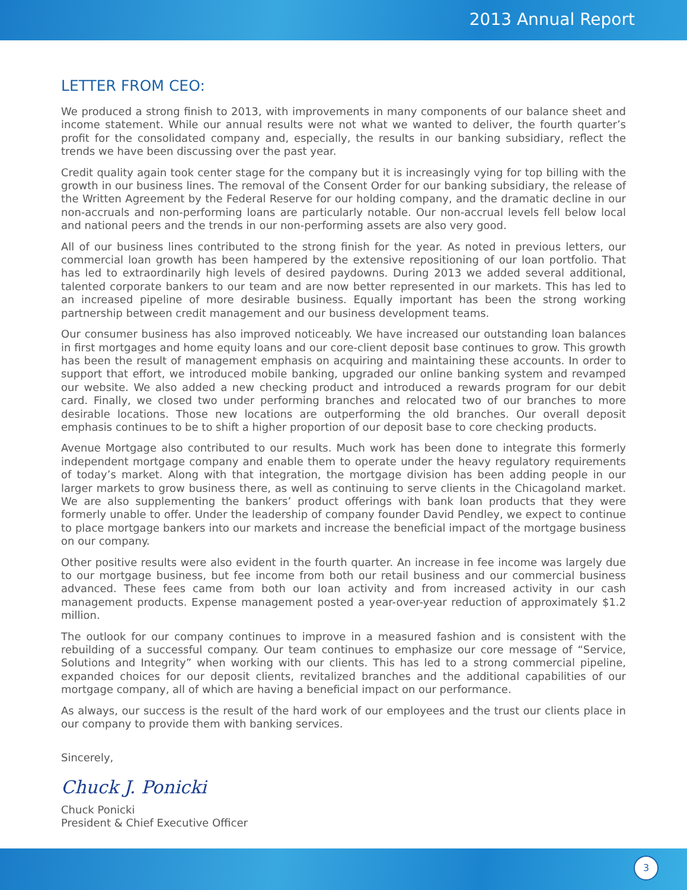2013 Annual Report
LETTER FROM CEO:
We produced a strong finish to 2013, with improvements in many components of our balance sheet and income statement. While our annual results were not what we wanted to deliver, the fourth quarter’s profit for the consolidated company and, especially, the results in our banking subsidiary, reflect the trends we have been discussing over the past year.
Credit quality again took center stage for the company but it is increasingly vying for top billing with the growth in our business lines. The removal of the Consent Order for our banking subsidiary, the release of the Written Agreement by the Federal Reserve for our holding company, and the dramatic decline in our non-accruals and non-performing loans are particularly notable. Our non-accrual levels fell below local and national peers and the trends in our non-performing assets are also very good.
All of our business lines contributed to the strong finish for the year. As noted in previous letters, our commercial loan growth has been hampered by the extensive repositioning of our loan portfolio. That has led to extraordinarily high levels of desired paydowns. During 2013 we added several additional, talented corporate bankers to our team and are now better represented in our markets. This has led to an increased pipeline of more desirable business. Equally important has been the strong working partnership between credit management and our business development teams.
Our consumer business has also improved noticeably. We have increased our outstanding loan balances in first mortgages and home equity loans and our core-client deposit base continues to grow. This growth has been the result of management emphasis on acquiring and maintaining these accounts. In order to support that effort, we introduced mobile banking, upgraded our online banking system and revamped our website. We also added a new checking product and introduced a rewards program for our debit card. Finally, we closed two under performing branches and relocated two of our branches to more desirable locations. Those new locations are outperforming the old branches. Our overall deposit emphasis continues to be to shift a higher proportion of our deposit base to core checking products.
Avenue Mortgage also contributed to our results. Much work has been done to integrate this formerly independent mortgage company and enable them to operate under the heavy regulatory requirements of today’s market. Along with that integration, the mortgage division has been adding people in our larger markets to grow business there, as well as continuing to serve clients in the Chicagoland market. We are also supplementing the bankers’ product offerings with bank loan products that they were formerly unable to offer. Under the leadership of company founder David Pendley, we expect to continue to place mortgage bankers into our markets and increase the beneficial impact of the mortgage business on our company.
Other positive results were also evident in the fourth quarter. An increase in fee income was largely due to our mortgage business, but fee income from both our retail business and our commercial business advanced. These fees came from both our loan activity and from increased activity in our cash management products. Expense management posted a year-over-year reduction of approximately $1.2 million.
The outlook for our company continues to improve in a measured fashion and is consistent with the rebuilding of a successful company. Our team continues to emphasize our core message of “Service, Solutions and Integrity” when working with our clients. This has led to a strong commercial pipeline, expanded choices for our deposit clients, revitalized branches and the additional capabilities of our mortgage company, all of which are having a beneficial impact on our performance.
As always, our success is the result of the hard work of our employees and the trust our clients place in our company to provide them with banking services.
Sincerely,
Chuck J. Ponicki
Chuck Ponicki
President & Chief Executive Officer
3